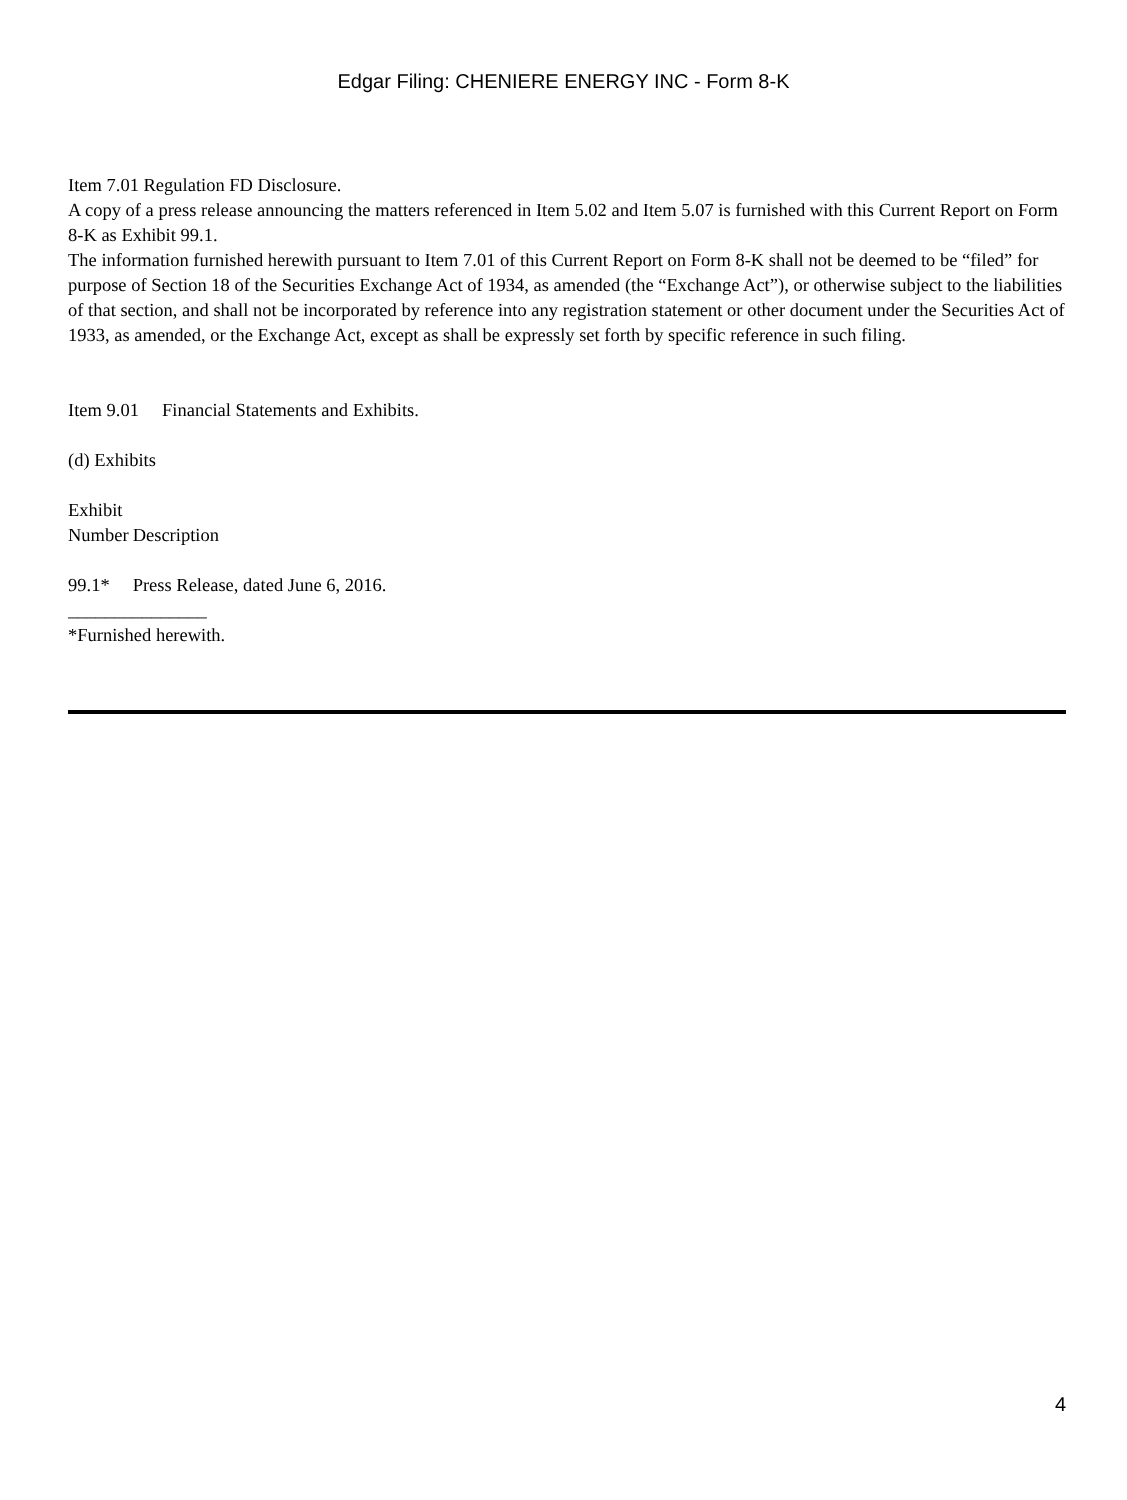Edgar Filing: CHENIERE ENERGY INC - Form 8-K
Item 7.01 Regulation FD Disclosure.
A copy of a press release announcing the matters referenced in Item 5.02 and Item 5.07 is furnished with this Current Report on Form 8-K as Exhibit 99.1.
The information furnished herewith pursuant to Item 7.01 of this Current Report on Form 8-K shall not be deemed to be “filed” for purpose of Section 18 of the Securities Exchange Act of 1934, as amended (the “Exchange Act”), or otherwise subject to the liabilities of that section, and shall not be incorporated by reference into any registration statement or other document under the Securities Act of 1933, as amended, or the Exchange Act, except as shall be expressly set forth by specific reference in such filing.
Item 9.01 Financial Statements and Exhibits.
(d) Exhibits
| Exhibit Number | Description |
| 99.1* | Press Release, dated June 6, 2016. |
_______________
*Furnished herewith.
4